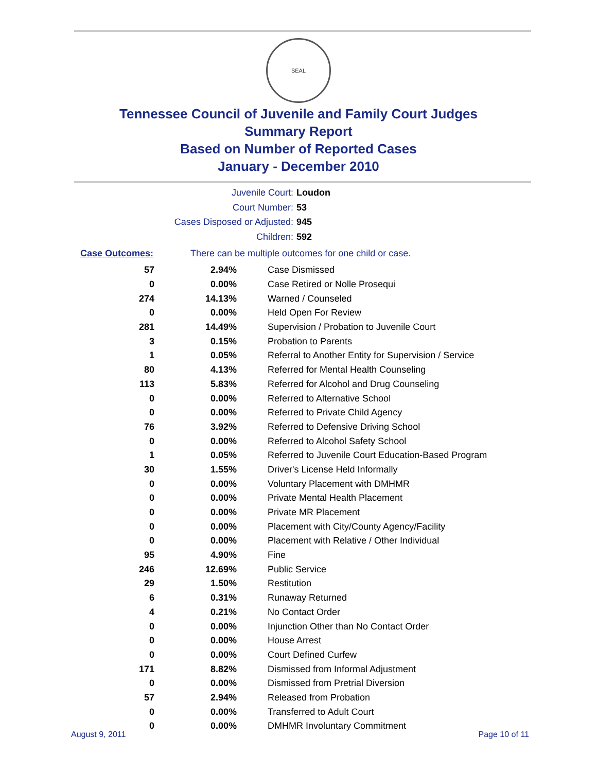SEAL
Tennessee Council of Juvenile and Family Court Judges
Summary Report
Based on Number of Reported Cases
January - December 2010
Juvenile Court: Loudon
Court Number: 53
Cases Disposed or Adjusted: 945
Children: 592
Case Outcomes: There can be multiple outcomes for one child or case.
| 57 | 2.94% | Case Dismissed |
| 0 | 0.00% | Case Retired or Nolle Prosequi |
| 274 | 14.13% | Warned / Counseled |
| 0 | 0.00% | Held Open For Review |
| 281 | 14.49% | Supervision / Probation to Juvenile Court |
| 3 | 0.15% | Probation to Parents |
| 1 | 0.05% | Referral to Another Entity for Supervision / Service |
| 80 | 4.13% | Referred for Mental Health Counseling |
| 113 | 5.83% | Referred for Alcohol and Drug Counseling |
| 0 | 0.00% | Referred to Alternative School |
| 0 | 0.00% | Referred to Private Child Agency |
| 76 | 3.92% | Referred to Defensive Driving School |
| 0 | 0.00% | Referred to Alcohol Safety School |
| 1 | 0.05% | Referred to Juvenile Court Education-Based Program |
| 30 | 1.55% | Driver's License Held Informally |
| 0 | 0.00% | Voluntary Placement with DMHMR |
| 0 | 0.00% | Private Mental Health Placement |
| 0 | 0.00% | Private MR Placement |
| 0 | 0.00% | Placement with City/County Agency/Facility |
| 0 | 0.00% | Placement with Relative / Other Individual |
| 95 | 4.90% | Fine |
| 246 | 12.69% | Public Service |
| 29 | 1.50% | Restitution |
| 6 | 0.31% | Runaway Returned |
| 4 | 0.21% | No Contact Order |
| 0 | 0.00% | Injunction Other than No Contact Order |
| 0 | 0.00% | House Arrest |
| 0 | 0.00% | Court Defined Curfew |
| 171 | 8.82% | Dismissed from Informal Adjustment |
| 0 | 0.00% | Dismissed from Pretrial Diversion |
| 57 | 2.94% | Released from Probation |
| 0 | 0.00% | Transferred to Adult Court |
| 0 | 0.00% | DMHMR Involuntary Commitment |
August 9, 2011 Page 10 of 11